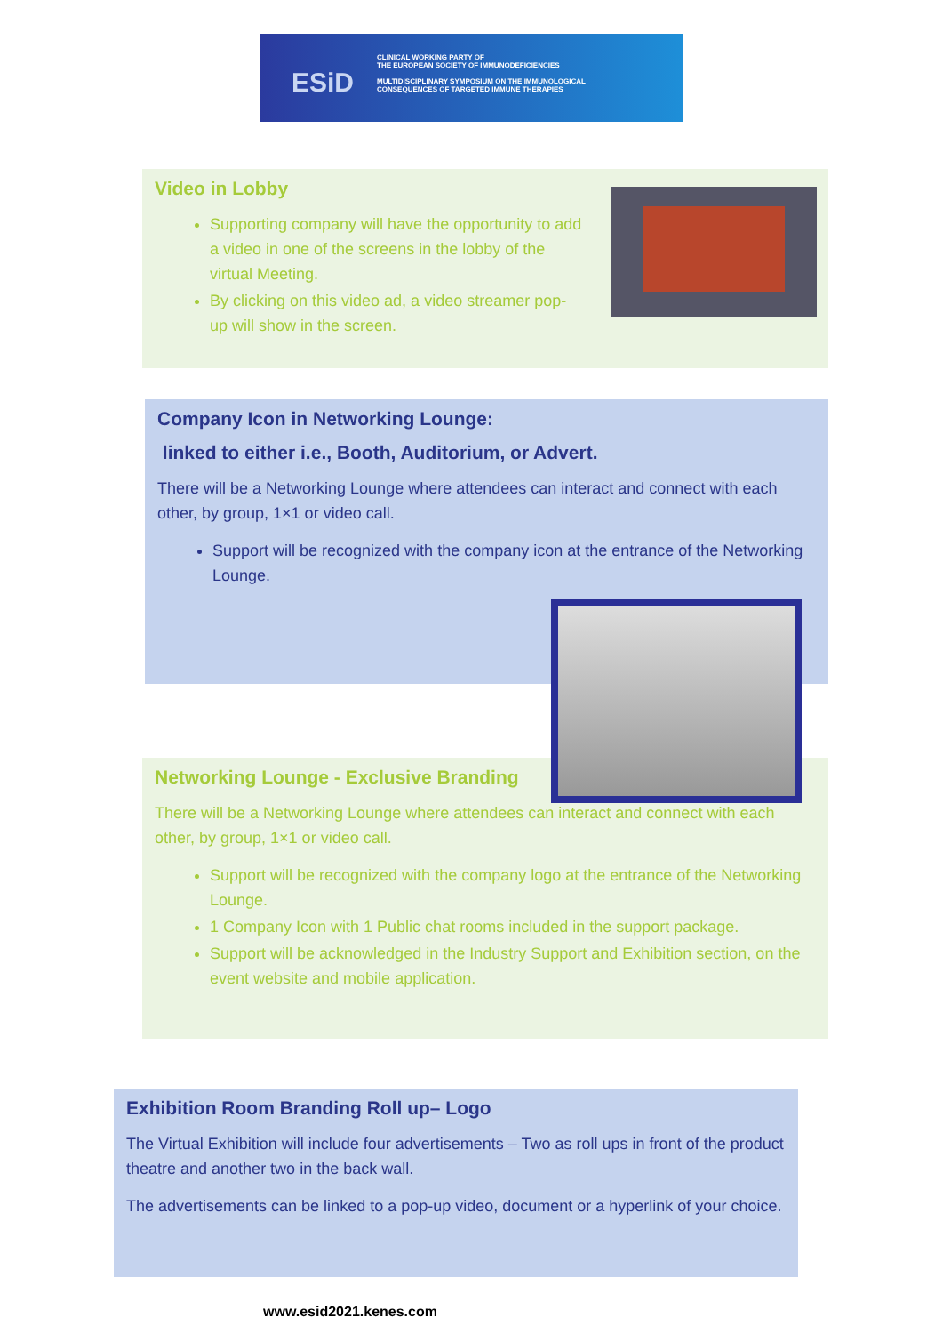ESiD
CLINICAL WORKING PARTY OF
THE EUROPEAN SOCIETY OF IMMUNODEFICIENCIES
MULTIDISCIPLINARY SYMPOSIUM ON THE IMMUNOLOGICAL
CONSEQUENCES OF TARGETED IMMUNE THERAPIES
Video in Lobby
Supporting company will have the opportunity to add a video in one of the screens in the lobby of the virtual Meeting.
By clicking on this video ad, a video streamer pop-up will show in the screen.
Company Icon in Networking Lounge:
linked to either i.e., Booth, Auditorium, or Advert.
There will be a Networking Lounge where attendees can interact and connect with each other, by group, 1×1 or video call.
Support will be recognized with the company icon at the entrance of the Networking Lounge.
Networking Lounge - Exclusive Branding
There will be a Networking Lounge where attendees can interact and connect with each other, by group, 1×1 or video call.
Support will be recognized with the company logo at the entrance of the Networking Lounge.
1 Company Icon with 1 Public chat rooms included in the support package.
Support will be acknowledged in the Industry Support and Exhibition section, on the event website and mobile application.
Exhibition Room Branding Roll up– Logo
The Virtual Exhibition will include four advertisements – Two as roll ups in front of the product theatre and another two in the back wall.
The advertisements can be linked to a pop-up video, document or a hyperlink of your choice.
www.esid2021.kenes.com